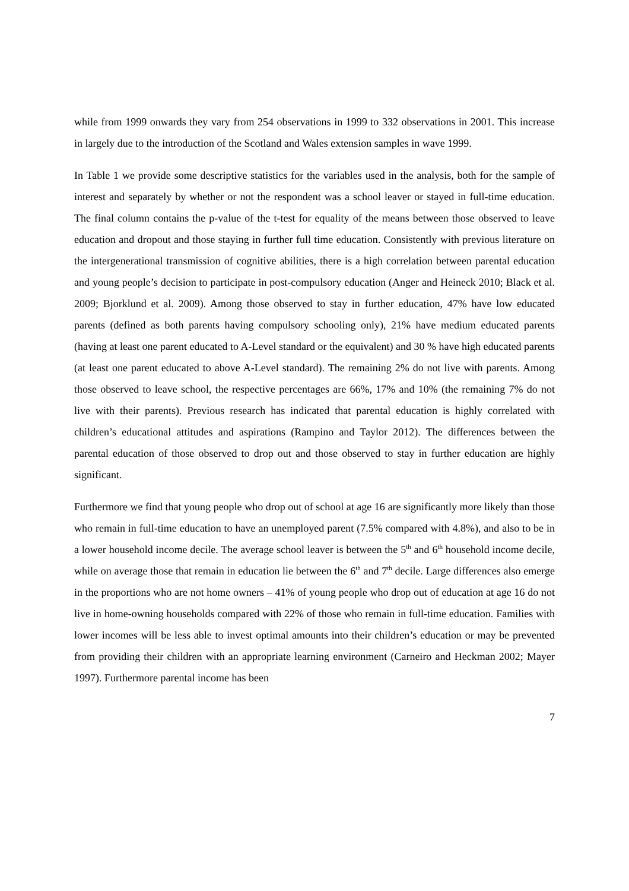while from 1999 onwards they vary from 254 observations in 1999 to 332 observations in 2001. This increase in largely due to the introduction of the Scotland and Wales extension samples in wave 1999.
In Table 1 we provide some descriptive statistics for the variables used in the analysis, both for the sample of interest and separately by whether or not the respondent was a school leaver or stayed in full-time education. The final column contains the p-value of the t-test for equality of the means between those observed to leave education and dropout and those staying in further full time education. Consistently with previous literature on the intergenerational transmission of cognitive abilities, there is a high correlation between parental education and young people’s decision to participate in post-compulsory education (Anger and Heineck 2010; Black et al. 2009; Bjorklund et al. 2009). Among those observed to stay in further education, 47% have low educated parents (defined as both parents having compulsory schooling only), 21% have medium educated parents (having at least one parent educated to A-Level standard or the equivalent) and 30 % have high educated parents (at least one parent educated to above A-Level standard). The remaining 2% do not live with parents. Among those observed to leave school, the respective percentages are 66%, 17% and 10% (the remaining 7% do not live with their parents). Previous research has indicated that parental education is highly correlated with children’s educational attitudes and aspirations (Rampino and Taylor 2012). The differences between the parental education of those observed to drop out and those observed to stay in further education are highly significant.
Furthermore we find that young people who drop out of school at age 16 are significantly more likely than those who remain in full-time education to have an unemployed parent (7.5% compared with 4.8%), and also to be in a lower household income decile. The average school leaver is between the 5<sup>th</sup> and 6<sup>th</sup> household income decile, while on average those that remain in education lie between the 6<sup>th</sup> and 7<sup>th</sup> decile. Large differences also emerge in the proportions who are not home owners – 41% of young people who drop out of education at age 16 do not live in home-owning households compared with 22% of those who remain in full-time education. Families with lower incomes will be less able to invest optimal amounts into their children’s education or may be prevented from providing their children with an appropriate learning environment (Carneiro and Heckman 2002; Mayer 1997). Furthermore parental income has been
7